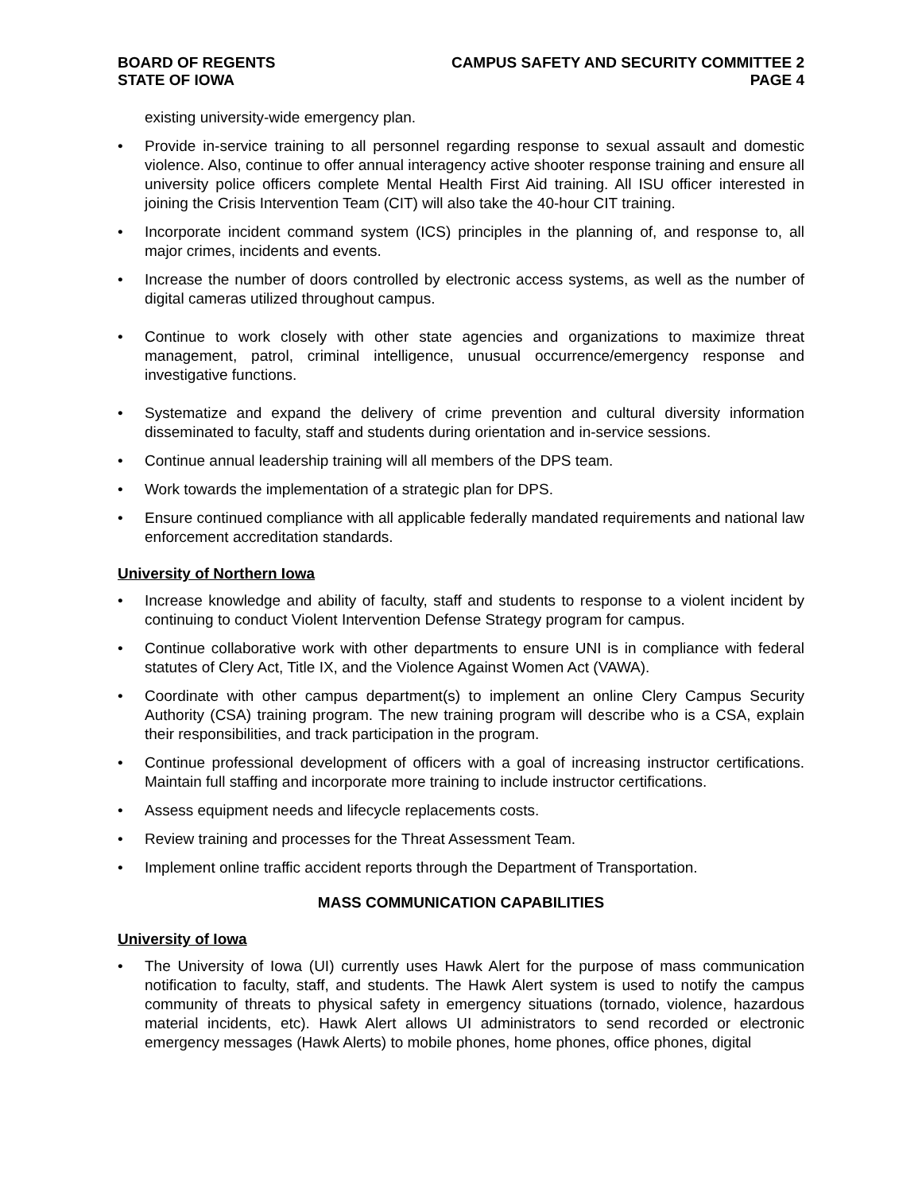BOARD OF REGENTS
STATE OF IOWA
CAMPUS SAFETY AND SECURITY COMMITTEE 2
PAGE 4
existing university-wide emergency plan.
• Provide in-service training to all personnel regarding response to sexual assault and domestic violence. Also, continue to offer annual interagency active shooter response training and ensure all university police officers complete Mental Health First Aid training. All ISU officer interested in joining the Crisis Intervention Team (CIT) will also take the 40-hour CIT training.
• Incorporate incident command system (ICS) principles in the planning of, and response to, all major crimes, incidents and events.
• Increase the number of doors controlled by electronic access systems, as well as the number of digital cameras utilized throughout campus.
• Continue to work closely with other state agencies and organizations to maximize threat management, patrol, criminal intelligence, unusual occurrence/emergency response and investigative functions.
• Systematize and expand the delivery of crime prevention and cultural diversity information disseminated to faculty, staff and students during orientation and in-service sessions.
• Continue annual leadership training will all members of the DPS team.
• Work towards the implementation of a strategic plan for DPS.
• Ensure continued compliance with all applicable federally mandated requirements and national law enforcement accreditation standards.
University of Northern Iowa
• Increase knowledge and ability of faculty, staff and students to response to a violent incident by continuing to conduct Violent Intervention Defense Strategy program for campus.
• Continue collaborative work with other departments to ensure UNI is in compliance with federal statutes of Clery Act, Title IX, and the Violence Against Women Act (VAWA).
• Coordinate with other campus department(s) to implement an online Clery Campus Security Authority (CSA) training program. The new training program will describe who is a CSA, explain their responsibilities, and track participation in the program.
• Continue professional development of officers with a goal of increasing instructor certifications. Maintain full staffing and incorporate more training to include instructor certifications.
• Assess equipment needs and lifecycle replacements costs.
• Review training and processes for the Threat Assessment Team.
• Implement online traffic accident reports through the Department of Transportation.
MASS COMMUNICATION CAPABILITIES
University of Iowa
• The University of Iowa (UI) currently uses Hawk Alert for the purpose of mass communication notification to faculty, staff, and students. The Hawk Alert system is used to notify the campus community of threats to physical safety in emergency situations (tornado, violence, hazardous material incidents, etc). Hawk Alert allows UI administrators to send recorded or electronic emergency messages (Hawk Alerts) to mobile phones, home phones, office phones, digital